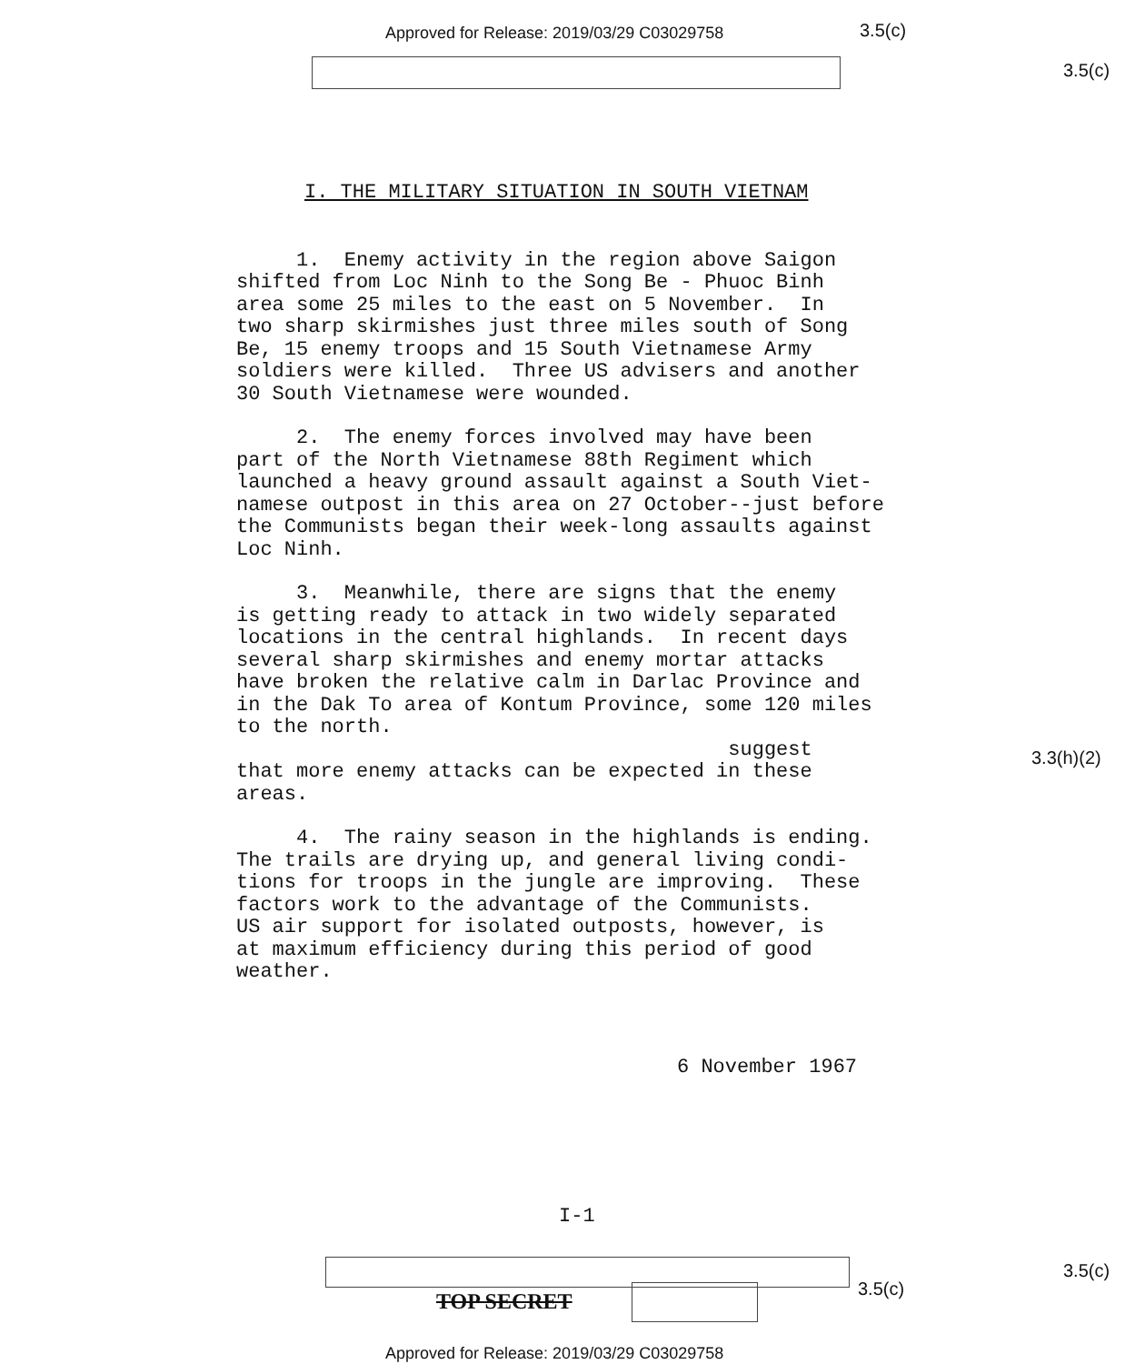Approved for Release: 2019/03/29 C03029758
3.5(c)
3.5(c)
I. THE MILITARY SITUATION IN SOUTH VIETNAM
1. Enemy activity in the region above Saigon shifted from Loc Ninh to the Song Be - Phuoc Binh area some 25 miles to the east on 5 November. In two sharp skirmishes just three miles south of Song Be, 15 enemy troops and 15 South Vietnamese Army soldiers were killed. Three US advisers and another 30 South Vietnamese were wounded.
2. The enemy forces involved may have been part of the North Vietnamese 88th Regiment which launched a heavy ground assault against a South Viet- namese outpost in this area on 27 October--just before the Communists began their week-long assaults against Loc Ninh.
3. Meanwhile, there are signs that the enemy is getting ready to attack in two widely separated locations in the central highlands. In recent days several sharp skirmishes and enemy mortar attacks have broken the relative calm in Darlac Province and in the Dak To area of Kontum Province, some 120 miles to the north. suggest that more enemy attacks can be expected in these areas.
4. The rainy season in the highlands is ending. The trails are drying up, and general living condi- tions for troops in the jungle are improving. These factors work to the advantage of the Communists. US air support for isolated outposts, however, is at maximum efficiency during this period of good weather.
6 November 1967
I-1
3.3(h)(2)
3.5(c)
3.5(c)
TOP SECRET
Approved for Release: 2019/03/29 C03029758